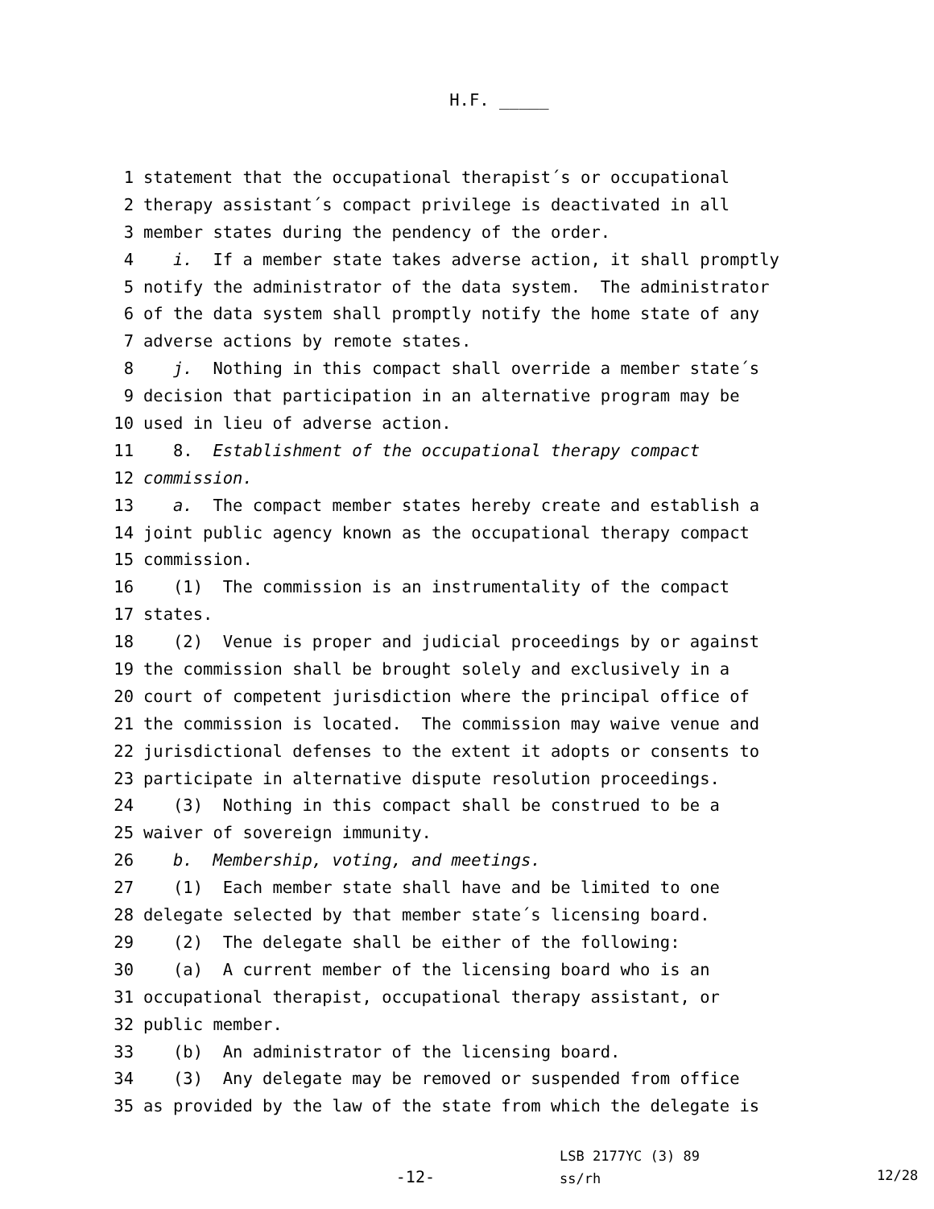H.F. _____
1 statement that the occupational therapist´s or occupational
2 therapy assistant´s compact privilege is deactivated in all
3 member states during the pendency of the order.
4 i. If a member state takes adverse action, it shall promptly
5 notify the administrator of the data system. The administrator
6 of the data system shall promptly notify the home state of any
7 adverse actions by remote states.
8 j. Nothing in this compact shall override a member state´s
9 decision that participation in an alternative program may be
10 used in lieu of adverse action.
11 8. Establishment of the occupational therapy compact
12 commission.
13 a. The compact member states hereby create and establish a
14 joint public agency known as the occupational therapy compact
15 commission.
16 (1) The commission is an instrumentality of the compact
17 states.
18 (2) Venue is proper and judicial proceedings by or against
19 the commission shall be brought solely and exclusively in a
20 court of competent jurisdiction where the principal office of
21 the commission is located. The commission may waive venue and
22 jurisdictional defenses to the extent it adopts or consents to
23 participate in alternative dispute resolution proceedings.
24 (3) Nothing in this compact shall be construed to be a
25 waiver of sovereign immunity.
26 b. Membership, voting, and meetings.
27 (1) Each member state shall have and be limited to one
28 delegate selected by that member state´s licensing board.
29 (2) The delegate shall be either of the following:
30 (a) A current member of the licensing board who is an
31 occupational therapist, occupational therapy assistant, or
32 public member.
33 (b) An administrator of the licensing board.
34 (3) Any delegate may be removed or suspended from office
35 as provided by the law of the state from which the delegate is
-12-
LSB 2177YC (3) 89
ss/rh
12/28